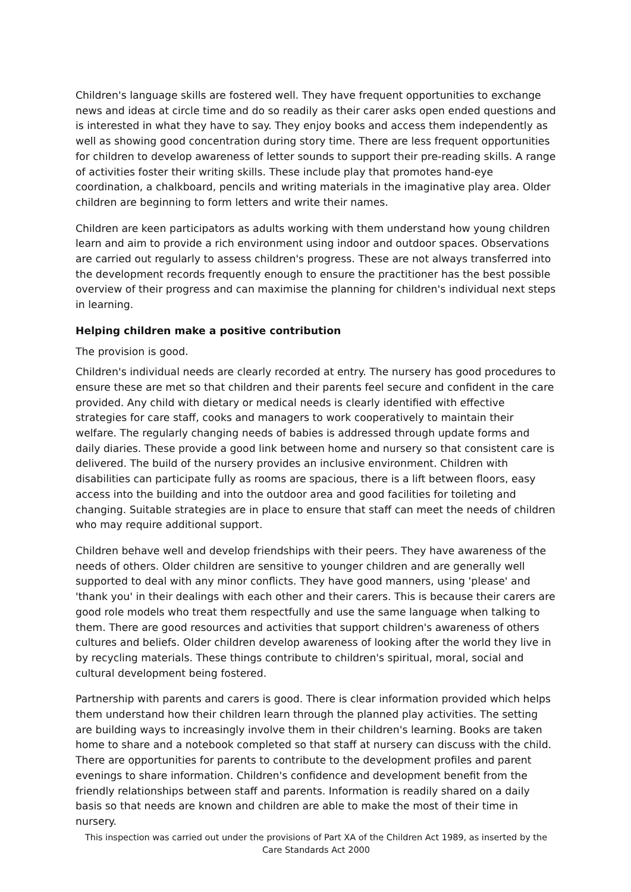Children's language skills are fostered well. They have frequent opportunities to exchange news and ideas at circle time and do so readily as their carer asks open ended questions and is interested in what they have to say. They enjoy books and access them independently as well as showing good concentration during story time. There are less frequent opportunities for children to develop awareness of letter sounds to support their pre-reading skills. A range of activities foster their writing skills. These include play that promotes hand-eye coordination, a chalkboard, pencils and writing materials in the imaginative play area. Older children are beginning to form letters and write their names.
Children are keen participators as adults working with them understand how young children learn and aim to provide a rich environment using indoor and outdoor spaces. Observations are carried out regularly to assess children's progress. These are not always transferred into the development records frequently enough to ensure the practitioner has the best possible overview of their progress and can maximise the planning for children's individual next steps in learning.
Helping children make a positive contribution
The provision is good.
Children's individual needs are clearly recorded at entry. The nursery has good procedures to ensure these are met so that children and their parents feel secure and confident in the care provided. Any child with dietary or medical needs is clearly identified with effective strategies for care staff, cooks and managers to work cooperatively to maintain their welfare. The regularly changing needs of babies is addressed through update forms and daily diaries. These provide a good link between home and nursery so that consistent care is delivered. The build of the nursery provides an inclusive environment. Children with disabilities can participate fully as rooms are spacious, there is a lift between floors, easy access into the building and into the outdoor area and good facilities for toileting and changing. Suitable strategies are in place to ensure that staff can meet the needs of children who may require additional support.
Children behave well and develop friendships with their peers. They have awareness of the needs of others. Older children are sensitive to younger children and are generally well supported to deal with any minor conflicts. They have good manners, using 'please' and 'thank you' in their dealings with each other and their carers. This is because their carers are good role models who treat them respectfully and use the same language when talking to them. There are good resources and activities that support children's awareness of others cultures and beliefs. Older children develop awareness of looking after the world they live in by recycling materials. These things contribute to children's spiritual, moral, social and cultural development being fostered.
Partnership with parents and carers is good. There is clear information provided which helps them understand how their children learn through the planned play activities. The setting are building ways to increasingly involve them in their children's learning. Books are taken home to share and a notebook completed so that staff at nursery can discuss with the child. There are opportunities for parents to contribute to the development profiles and parent evenings to share information. Children's confidence and development benefit from the friendly relationships between staff and parents. Information is readily shared on a daily basis so that needs are known and children are able to make the most of their time in nursery.
This inspection was carried out under the provisions of Part XA of the Children Act 1989, as inserted by the Care Standards Act 2000